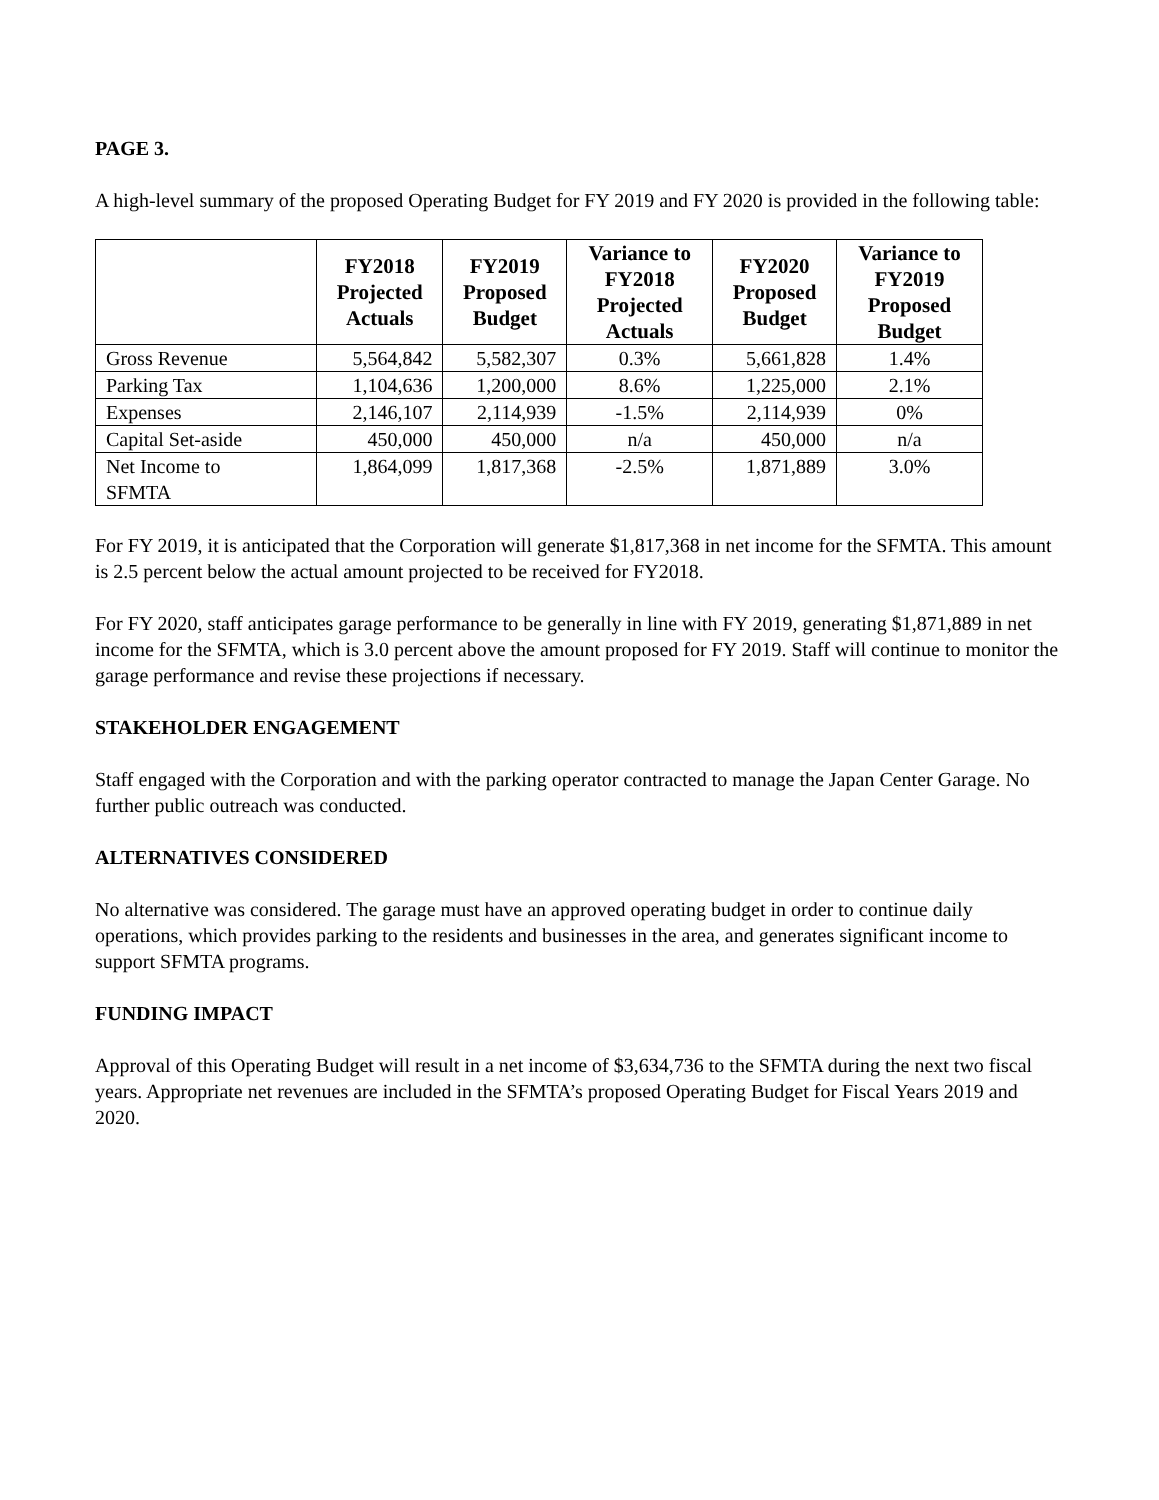PAGE 3.
A high-level summary of the proposed Operating Budget for FY 2019 and FY 2020 is provided in the following table:
| | FY2018 Projected Actuals | FY2019 Proposed Budget | Variance to FY2018 Projected Actuals | FY2020 Proposed Budget | Variance to FY2019 Proposed Budget |
| --- | --- | --- | --- | --- | --- |
| Gross Revenue | 5,564,842 | 5,582,307 | 0.3% | 5,661,828 | 1.4% |
| Parking Tax | 1,104,636 | 1,200,000 | 8.6% | 1,225,000 | 2.1% |
| Expenses | 2,146,107 | 2,114,939 | -1.5% | 2,114,939 | 0% |
| Capital Set-aside | 450,000 | 450,000 | n/a | 450,000 | n/a |
| Net Income to SFMTA | 1,864,099 | 1,817,368 | -2.5% | 1,871,889 | 3.0% |
For FY 2019, it is anticipated that the Corporation will generate $1,817,368 in net income for the SFMTA. This amount is 2.5 percent below the actual amount projected to be received for FY2018.
For FY 2020, staff anticipates garage performance to be generally in line with FY 2019, generating $1,871,889 in net income for the SFMTA, which is 3.0 percent above the amount proposed for FY 2019. Staff will continue to monitor the garage performance and revise these projections if necessary.
STAKEHOLDER ENGAGEMENT
Staff engaged with the Corporation and with the parking operator contracted to manage the Japan Center Garage. No further public outreach was conducted.
ALTERNATIVES CONSIDERED
No alternative was considered. The garage must have an approved operating budget in order to continue daily operations, which provides parking to the residents and businesses in the area, and generates significant income to support SFMTA programs.
FUNDING IMPACT
Approval of this Operating Budget will result in a net income of $3,634,736 to the SFMTA during the next two fiscal years. Appropriate net revenues are included in the SFMTA’s proposed Operating Budget for Fiscal Years 2019 and 2020.